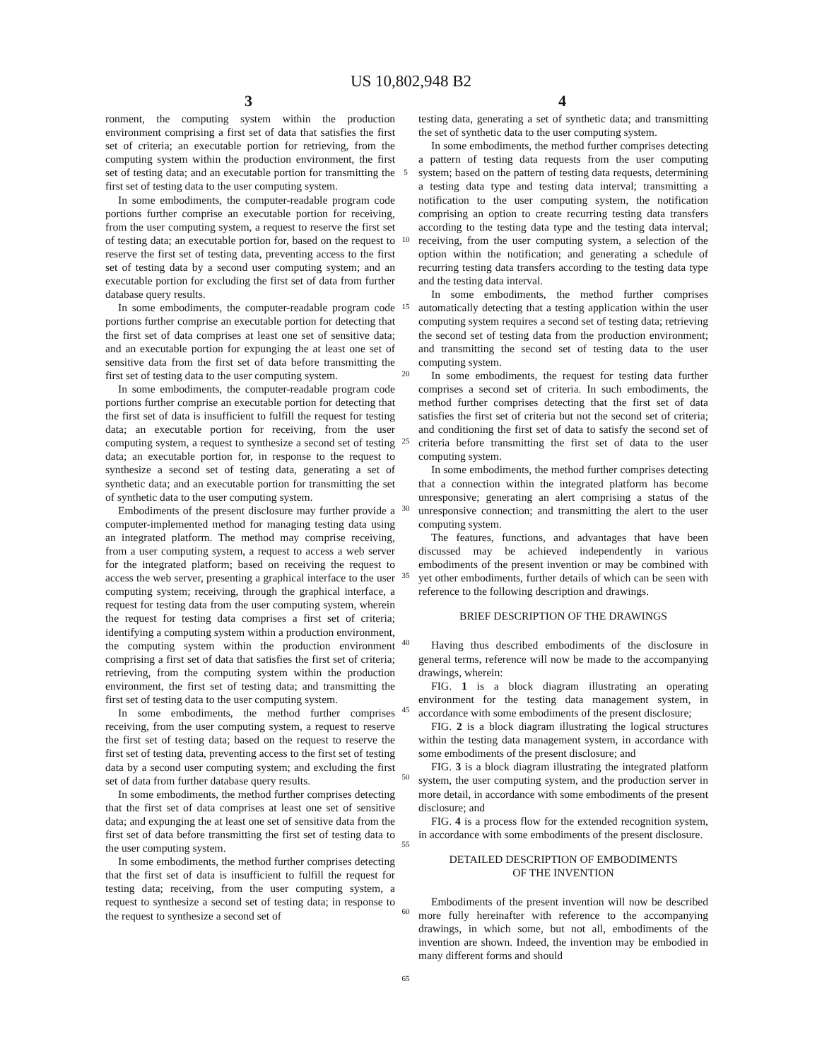US 10,802,948 B2
3 4
ronment, the computing system within the production environment comprising a first set of data that satisfies the first set of criteria; an executable portion for retrieving, from the computing system within the production environment, the first set of testing data; and an executable portion for transmitting the first set of testing data to the user computing system.
In some embodiments, the computer-readable program code portions further comprise an executable portion for receiving, from the user computing system, a request to reserve the first set of testing data; an executable portion for, based on the request to reserve the first set of testing data, preventing access to the first set of testing data by a second user computing system; and an executable portion for excluding the first set of data from further database query results.
In some embodiments, the computer-readable program code portions further comprise an executable portion for detecting that the first set of data comprises at least one set of sensitive data; and an executable portion for expunging the at least one set of sensitive data from the first set of data before transmitting the first set of testing data to the user computing system.
In some embodiments, the computer-readable program code portions further comprise an executable portion for detecting that the first set of data is insufficient to fulfill the request for testing data; an executable portion for receiving, from the user computing system, a request to synthesize a second set of testing data; an executable portion for, in response to the request to synthesize a second set of testing data, generating a set of synthetic data; and an executable portion for transmitting the set of synthetic data to the user computing system.
Embodiments of the present disclosure may further provide a computer-implemented method for managing testing data using an integrated platform. The method may comprise receiving, from a user computing system, a request to access a web server for the integrated platform; based on receiving the request to access the web server, presenting a graphical interface to the user computing system; receiving, through the graphical interface, a request for testing data from the user computing system, wherein the request for testing data comprises a first set of criteria; identifying a computing system within a production environment, the computing system within the production environment comprising a first set of data that satisfies the first set of criteria; retrieving, from the computing system within the production environment, the first set of testing data; and transmitting the first set of testing data to the user computing system.
In some embodiments, the method further comprises receiving, from the user computing system, a request to reserve the first set of testing data; based on the request to reserve the first set of testing data, preventing access to the first set of testing data by a second user computing system; and excluding the first set of data from further database query results.
In some embodiments, the method further comprises detecting that the first set of data comprises at least one set of sensitive data; and expunging the at least one set of sensitive data from the first set of data before transmitting the first set of testing data to the user computing system.
In some embodiments, the method further comprises detecting that the first set of data is insufficient to fulfill the request for testing data; receiving, from the user computing system, a request to synthesize a second set of testing data; in response to the request to synthesize a second set of
5
10
15
20
25
30
35
40
45
50
55
60
65
testing data, generating a set of synthetic data; and transmitting the set of synthetic data to the user computing system.
In some embodiments, the method further comprises detecting a pattern of testing data requests from the user computing system; based on the pattern of testing data requests, determining a testing data type and testing data interval; transmitting a notification to the user computing system, the notification comprising an option to create recurring testing data transfers according to the testing data type and the testing data interval; receiving, from the user computing system, a selection of the option within the notification; and generating a schedule of recurring testing data transfers according to the testing data type and the testing data interval.
In some embodiments, the method further comprises automatically detecting that a testing application within the user computing system requires a second set of testing data; retrieving the second set of testing data from the production environment; and transmitting the second set of testing data to the user computing system.
In some embodiments, the request for testing data further comprises a second set of criteria. In such embodiments, the method further comprises detecting that the first set of data satisfies the first set of criteria but not the second set of criteria; and conditioning the first set of data to satisfy the second set of criteria before transmitting the first set of data to the user computing system.
In some embodiments, the method further comprises detecting that a connection within the integrated platform has become unresponsive; generating an alert comprising a status of the unresponsive connection; and transmitting the alert to the user computing system.
The features, functions, and advantages that have been discussed may be achieved independently in various embodiments of the present invention or may be combined with yet other embodiments, further details of which can be seen with reference to the following description and drawings.
BRIEF DESCRIPTION OF THE DRAWINGS
Having thus described embodiments of the disclosure in general terms, reference will now be made to the accompanying drawings, wherein:
FIG. 1 is a block diagram illustrating an operating environment for the testing data management system, in accordance with some embodiments of the present disclosure;
FIG. 2 is a block diagram illustrating the logical structures within the testing data management system, in accordance with some embodiments of the present disclosure; and
FIG. 3 is a block diagram illustrating the integrated platform system, the user computing system, and the production server in more detail, in accordance with some embodiments of the present disclosure; and
FIG. 4 is a process flow for the extended recognition system, in accordance with some embodiments of the present disclosure.
DETAILED DESCRIPTION OF EMBODIMENTS
OF THE INVENTION
Embodiments of the present invention will now be described more fully hereinafter with reference to the accompanying drawings, in which some, but not all, embodiments of the invention are shown. Indeed, the invention may be embodied in many different forms and should